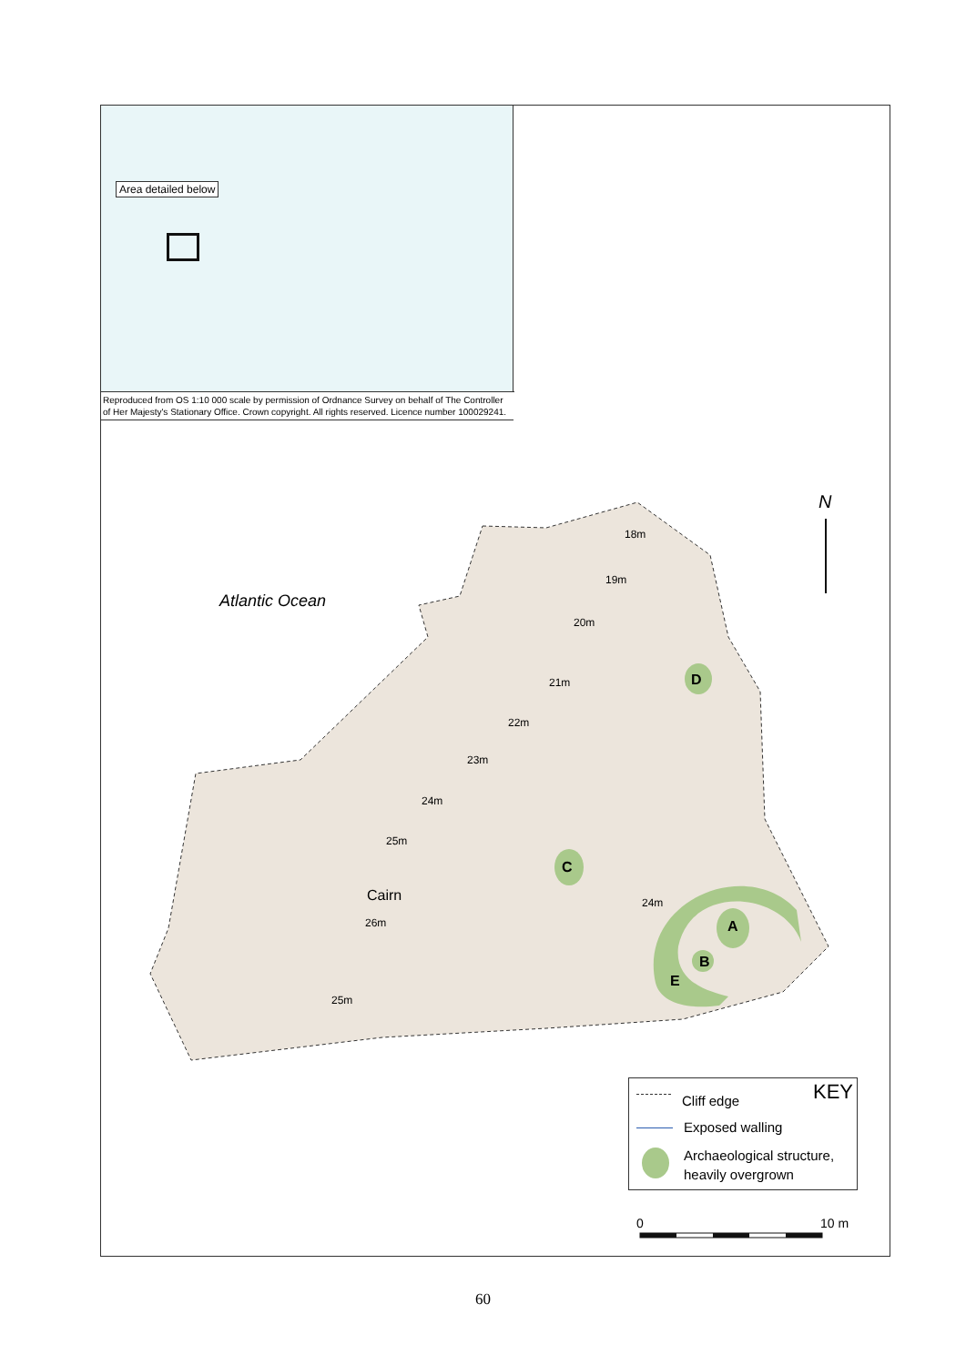Area detailed below
Reproduced from OS 1:10 000 scale by permission of Ordnance Survey on behalf of The Controller of Her Majesty's Stationary Office. Crown copyright. All rights reserved. Licence number 100029241.
N
Atlantic Ocean
18m
19m
20m
21m
22m
23m
24m
25m
24m
Cairn
26m
25m
D
C
A
B
E
KEY Cliff edge
Exposed walling
Archaeological structure,
heavily overgrown
0 10 m
60